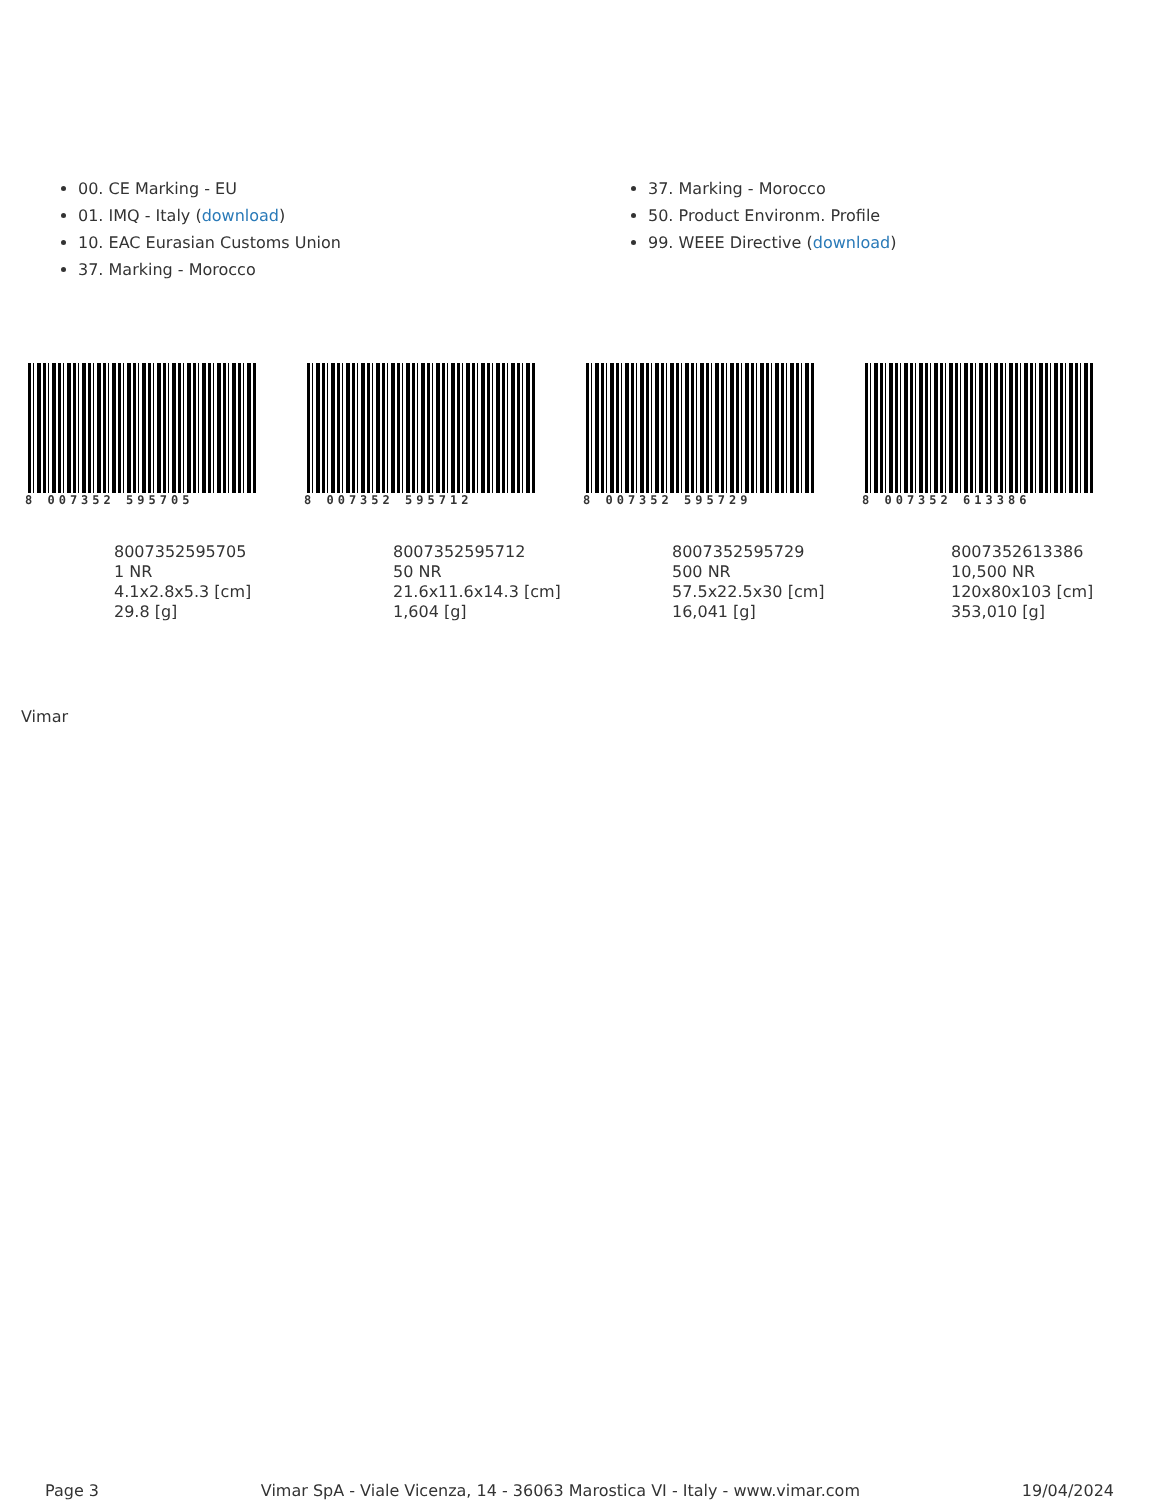00. CE Marking - EU
01. IMQ - Italy (download)
10. EAC Eurasian Customs Union
37. Marking - Morocco
37. Marking - Morocco
50. Product Environm. Profile
99. WEEE Directive (download)
8 007352 595705
8007352595705
1 NR
4.1x2.8x5.3 [cm]
29.8 [g]
8 007352 595712
8007352595712
50 NR
21.6x11.6x14.3 [cm]
1,604 [g]
8 007352 595729
8007352595729
500 NR
57.5x22.5x30 [cm]
16,041 [g]
8 007352 613386
8007352613386
10,500 NR
120x80x103 [cm]
353,010 [g]
Vimar
Page 3 Vimar SpA - Viale Vicenza, 14 - 36063 Marostica VI - Italy - www.vimar.com 19/04/2024